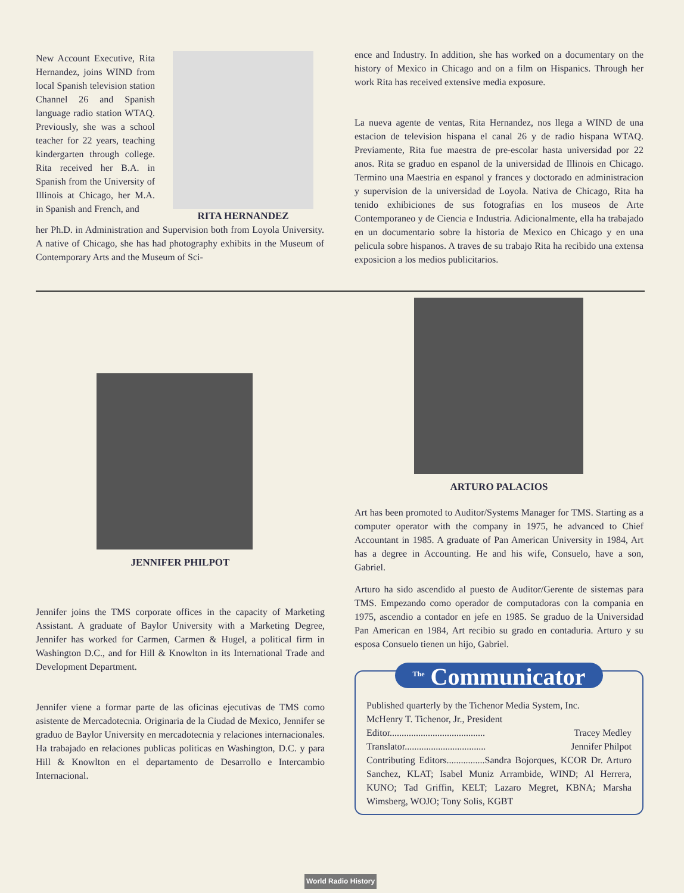New Account Executive, Rita Hernandez, joins WIND from local Spanish television station Channel 26 and Spanish language radio station WTAQ. Previously, she was a school teacher for 22 years, teaching kindergarten through college. Rita received her B.A. in Spanish from the University of Illinois at Chicago, her M.A. in Spanish and French, and
RITA HERNANDEZ
her Ph.D. in Administration and Supervision both from Loyola University. A native of Chicago, she has had photography exhibits in the Museum of Contemporary Arts and the Museum of Sci-
ence and Industry. In addition, she has worked on a documentary on the history of Mexico in Chicago and on a film on Hispanics. Through her work Rita has received extensive media exposure.
La nueva agente de ventas, Rita Hernandez, nos llega a WIND de una estacion de television hispana el canal 26 y de radio hispana WTAQ. Previamente, Rita fue maestra de pre-escolar hasta universidad por 22 anos. Rita se graduo en espanol de la universidad de Illinois en Chicago. Termino una Maestria en espanol y frances y doctorado en administracion y supervision de la universidad de Loyola. Nativa de Chicago, Rita ha tenido exhibiciones de sus fotografias en los museos de Arte Contemporaneo y de Ciencia e Industria. Adicionalmente, ella ha trabajado en un documentario sobre la historia de Mexico en Chicago y en una pelicula sobre hispanos. A traves de su trabajo Rita ha recibido una extensa exposicion a los medios publicitarios.
JENNIFER PHILPOT
Jennifer joins the TMS corporate offices in the capacity of Marketing Assistant. A graduate of Baylor University with a Marketing Degree, Jennifer has worked for Carmen, Carmen & Hugel, a political firm in Washington D.C., and for Hill & Knowlton in its International Trade and Development Department.
Jennifer viene a formar parte de las oficinas ejecutivas de TMS como asistente de Mercadotecnia. Originaria de la Ciudad de Mexico, Jennifer se graduo de Baylor University en mercadotecnia y relaciones internacionales. Ha trabajado en relaciones publicas politicas en Washington, D.C. y para Hill & Knowlton en el departamento de Desarrollo e Intercambio Internacional.
ARTURO PALACIOS
Art has been promoted to Auditor/Systems Manager for TMS. Starting as a computer operator with the company in 1975, he advanced to Chief Accountant in 1985. A graduate of Pan American University in 1984, Art has a degree in Accounting. He and his wife, Consuelo, have a son, Gabriel.
Arturo ha sido ascendido al puesto de Auditor/Gerente de sistemas para TMS. Empezando como operador de computadoras con la compania en 1975, ascendio a contador en jefe en 1985. Se graduo de la Universidad Pan American en 1984, Art recibio su grado en contaduria. Arturo y su esposa Consuelo tienen un hijo, Gabriel.
<sup>The</sup> Communicator
Published quarterly by the Tichenor Media System, Inc.
McHenry T. Tichenor, Jr., President
Editor........................................ Tracey Medley
Translator.................................. Jennifer Philpot
Contributing Editors................Sandra Bojorques, KCOR Dr. Arturo Sanchez, KLAT; Isabel Muniz Arrambide, WIND; Al Herrera, KUNO; Tad Griffin, KELT; Lazaro Megret, KBNA; Marsha Wimsberg, WOJO; Tony Solis, KGBT
World Radio History